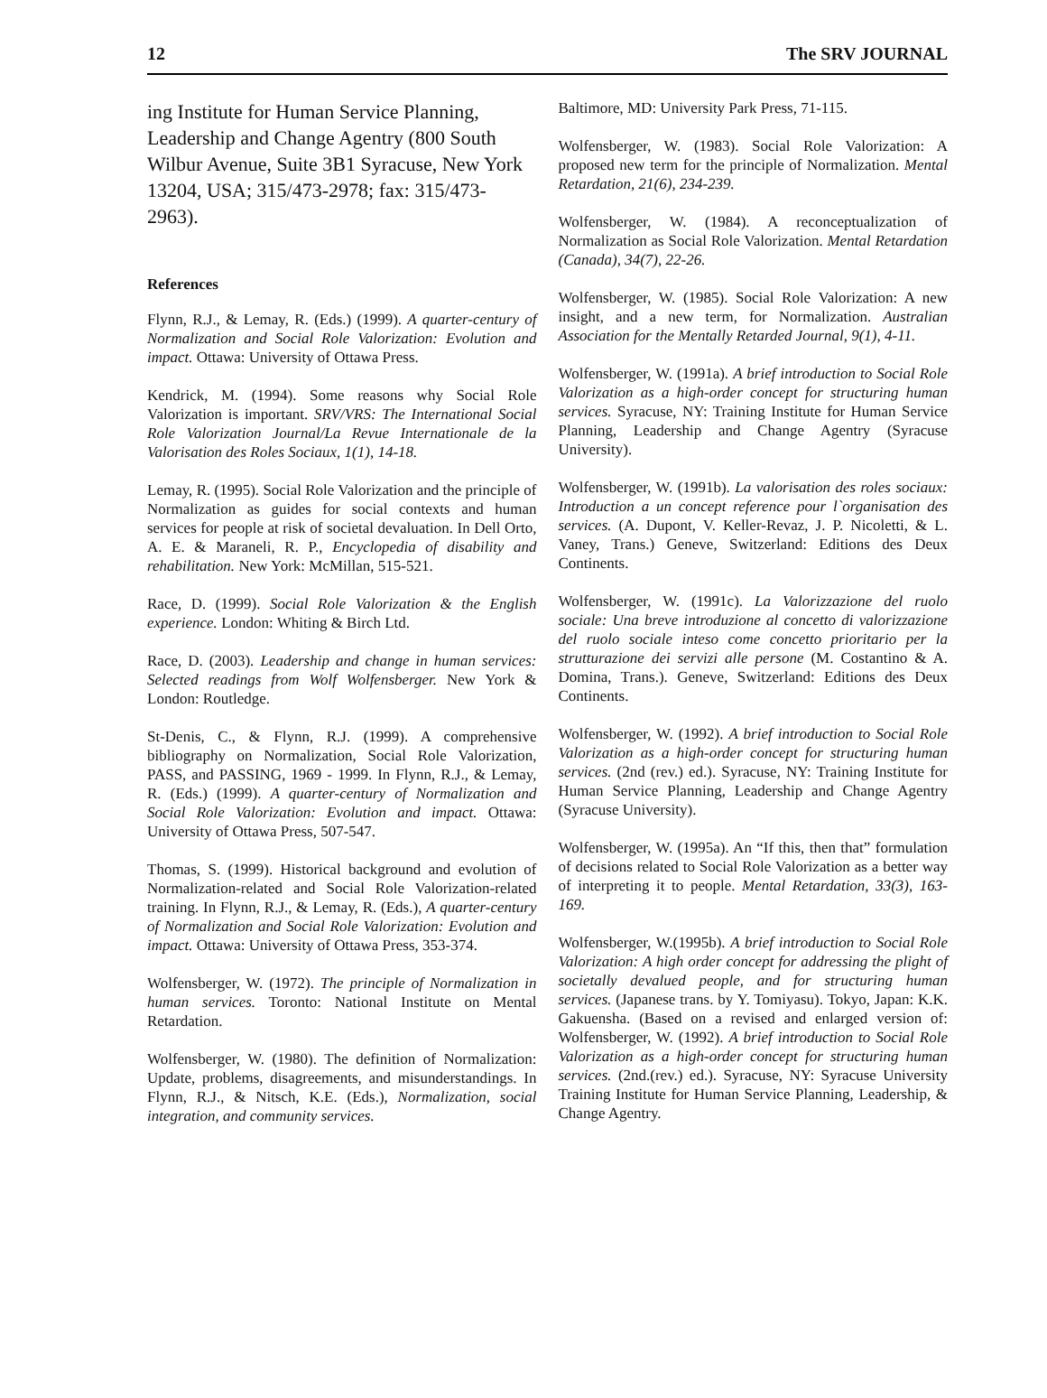12 The SRV JOURNAL
ing Institute for Human Service Planning, Leadership and Change Agentry (800 South Wilbur Avenue, Suite 3B1 Syracuse, New York 13204, USA; 315/473-2978; fax: 315/473-2963).
References
Flynn, R.J., & Lemay, R. (Eds.) (1999). A quarter-century of Normalization and Social Role Valorization: Evolution and impact. Ottawa: University of Ottawa Press.
Kendrick, M. (1994). Some reasons why Social Role Valorization is important. SRV/VRS: The International Social Role Valorization Journal/La Revue Internationale de la Valorisation des Roles Sociaux, 1(1), 14-18.
Lemay, R. (1995). Social Role Valorization and the principle of Normalization as guides for social contexts and human services for people at risk of societal devaluation. In Dell Orto, A. E. & Maraneli, R. P., Encyclopedia of disability and rehabilitation. New York: McMillan, 515-521.
Race, D. (1999). Social Role Valorization & the English experience. London: Whiting & Birch Ltd.
Race, D. (2003). Leadership and change in human services: Selected readings from Wolf Wolfensberger. New York & London: Routledge.
St-Denis, C., & Flynn, R.J. (1999). A comprehensive bibliography on Normalization, Social Role Valorization, PASS, and PASSING, 1969 - 1999. In Flynn, R.J., & Lemay, R. (Eds.) (1999). A quarter-century of Normalization and Social Role Valorization: Evolution and impact. Ottawa: University of Ottawa Press, 507-547.
Thomas, S. (1999). Historical background and evolution of Normalization-related and Social Role Valorization-related training. In Flynn, R.J., & Lemay, R. (Eds.), A quarter-century of Normalization and Social Role Valorization: Evolution and impact. Ottawa: University of Ottawa Press, 353-374.
Wolfensberger, W. (1972). The principle of Normalization in human services. Toronto: National Institute on Mental Retardation.
Wolfensberger, W. (1980). The definition of Normalization: Update, problems, disagreements, and misunderstandings. In Flynn, R.J., & Nitsch, K.E. (Eds.), Normalization, social integration, and community services.
Baltimore, MD: University Park Press, 71-115.
Wolfensberger, W. (1983). Social Role Valorization: A proposed new term for the principle of Normalization. Mental Retardation, 21(6), 234-239.
Wolfensberger, W. (1984). A reconceptualization of Normalization as Social Role Valorization. Mental Retardation (Canada), 34(7), 22-26.
Wolfensberger, W. (1985). Social Role Valorization: A new insight, and a new term, for Normalization. Australian Association for the Mentally Retarded Journal, 9(1), 4-11.
Wolfensberger, W. (1991a). A brief introduction to Social Role Valorization as a high-order concept for structuring human services. Syracuse, NY: Training Institute for Human Service Planning, Leadership and Change Agentry (Syracuse University).
Wolfensberger, W. (1991b). La valorisation des roles sociaux: Introduction a un concept reference pour l`organisation des services. (A. Dupont, V. Keller-Revaz, J. P. Nicoletti, & L. Vaney, Trans.) Geneve, Switzerland: Editions des Deux Continents.
Wolfensberger, W. (1991c). La Valorizzazione del ruolo sociale: Una breve introduzione al concetto di valorizzazione del ruolo sociale inteso come concetto prioritario per la strutturazione dei servizi alle persone (M. Costantino & A. Domina, Trans.). Geneve, Switzerland: Editions des Deux Continents.
Wolfensberger, W. (1992). A brief introduction to Social Role Valorization as a high-order concept for structuring human services. (2nd (rev.) ed.). Syracuse, NY: Training Institute for Human Service Planning, Leadership and Change Agentry (Syracuse University).
Wolfensberger, W. (1995a). An “If this, then that” formulation of decisions related to Social Role Valorization as a better way of interpreting it to people. Mental Retardation, 33(3), 163-169.
Wolfensberger, W.(1995b). A brief introduction to Social Role Valorization: A high order concept for addressing the plight of societally devalued people, and for structuring human services. (Japanese trans. by Y. Tomiyasu). Tokyo, Japan: K.K. Gakuensha. (Based on a revised and enlarged version of: Wolfensberger, W. (1992). A brief introduction to Social Role Valorization as a high-order concept for structuring human services. (2nd.(rev.) ed.). Syracuse, NY: Syracuse University Training Institute for Human Service Planning, Leadership, & Change Agentry.